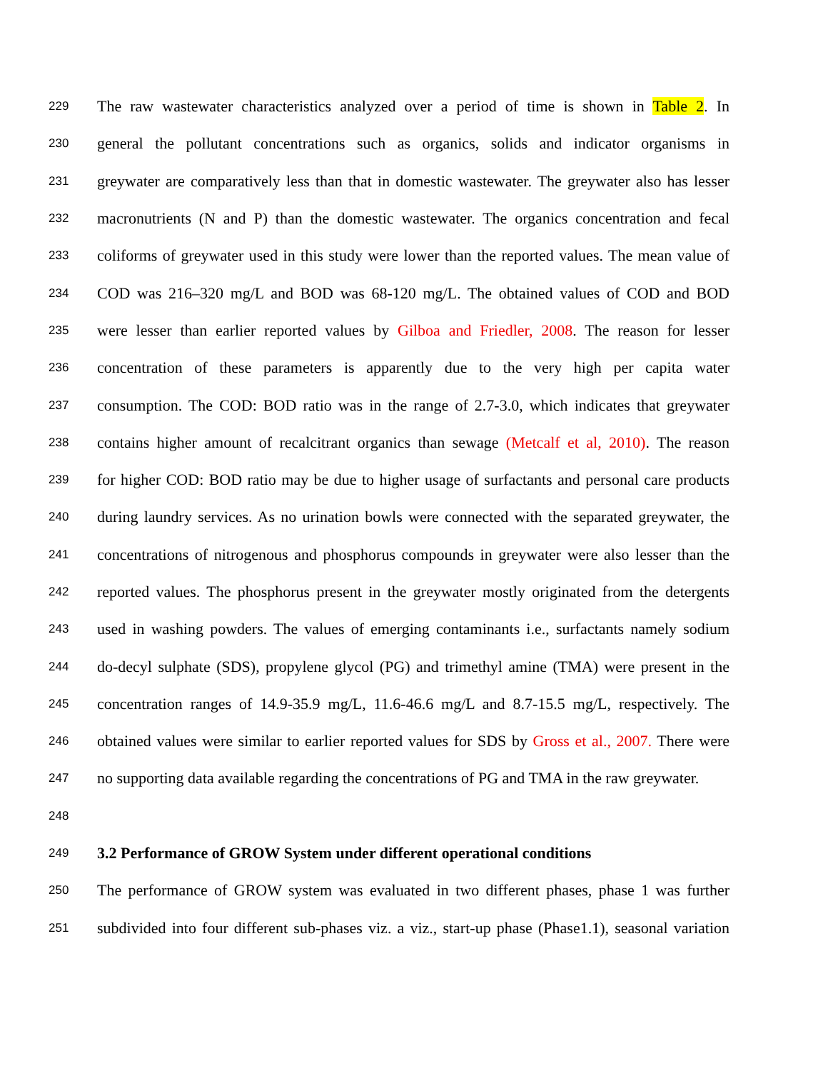229 The raw wastewater characteristics analyzed over a period of time is shown in Table 2. In
230 general the pollutant concentrations such as organics, solids and indicator organisms in
231 greywater are comparatively less than that in domestic wastewater. The greywater also has lesser
232 macronutrients (N and P) than the domestic wastewater. The organics concentration and fecal
233 coliforms of greywater used in this study were lower than the reported values. The mean value of
234 COD was 216–320 mg/L and BOD was 68-120 mg/L. The obtained values of COD and BOD
235 were lesser than earlier reported values by Gilboa and Friedler, 2008. The reason for lesser
236 concentration of these parameters is apparently due to the very high per capita water
237 consumption. The COD: BOD ratio was in the range of 2.7-3.0, which indicates that greywater
238 contains higher amount of recalcitrant organics than sewage (Metcalf et al, 2010). The reason
239 for higher COD: BOD ratio may be due to higher usage of surfactants and personal care products
240 during laundry services. As no urination bowls were connected with the separated greywater, the
241 concentrations of nitrogenous and phosphorus compounds in greywater were also lesser than the
242 reported values. The phosphorus present in the greywater mostly originated from the detergents
243 used in washing powders. The values of emerging contaminants i.e., surfactants namely sodium
244 do-decyl sulphate (SDS), propylene glycol (PG) and trimethyl amine (TMA) were present in the
245 concentration ranges of 14.9-35.9 mg/L, 11.6-46.6 mg/L and 8.7-15.5 mg/L, respectively. The
246 obtained values were similar to earlier reported values for SDS by Gross et al., 2007. There were
247 no supporting data available regarding the concentrations of PG and TMA in the raw greywater.
248
249 3.2 Performance of GROW System under different operational conditions
250 The performance of GROW system was evaluated in two different phases, phase 1 was further
251 subdivided into four different sub-phases viz. a viz., start-up phase (Phase1.1), seasonal variation